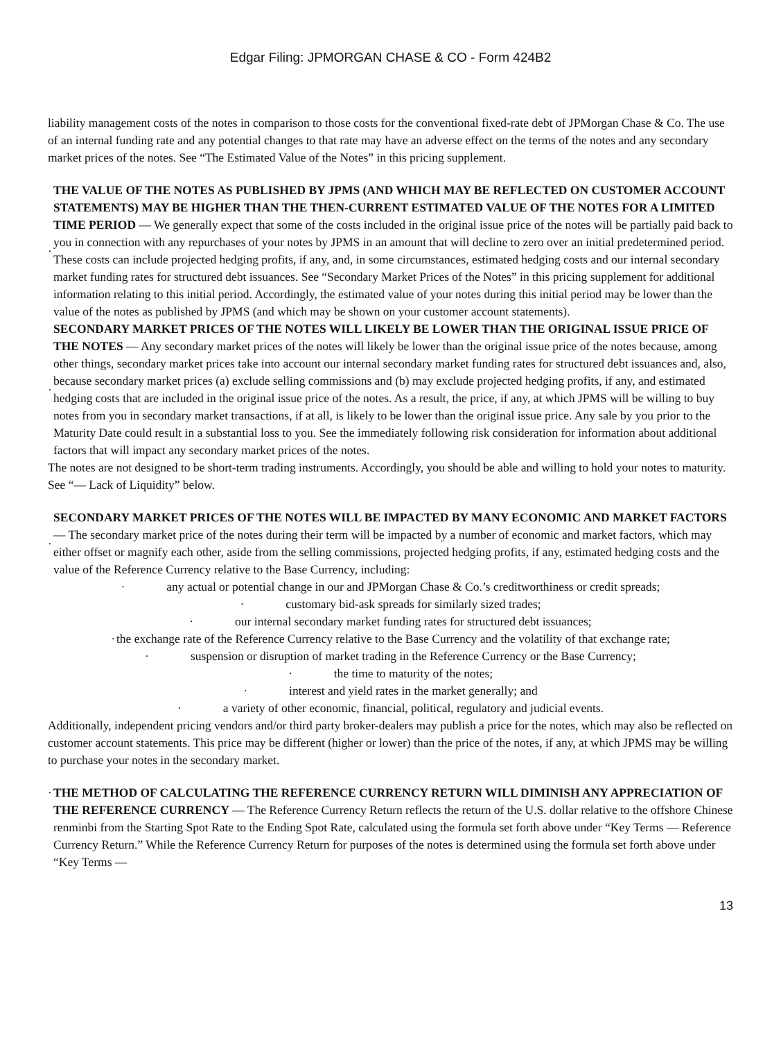Edgar Filing: JPMORGAN CHASE & CO - Form 424B2
liability management costs of the notes in comparison to those costs for the conventional fixed-rate debt of JPMorgan Chase & Co. The use of an internal funding rate and any potential changes to that rate may have an adverse effect on the terms of the notes and any secondary market prices of the notes. See “The Estimated Value of the Notes” in this pricing supplement.
·
THE VALUE OF THE NOTES AS PUBLISHED BY JPMS (AND WHICH MAY BE REFLECTED ON CUSTOMER ACCOUNT STATEMENTS) MAY BE HIGHER THAN THE THEN-CURRENT ESTIMATED VALUE OF THE NOTES FOR A LIMITED TIME PERIOD — We generally expect that some of the costs included in the original issue price of the notes will be partially paid back to you in connection with any repurchases of your notes by JPMS in an amount that will decline to zero over an initial predetermined period. These costs can include projected hedging profits, if any, and, in some circumstances, estimated hedging costs and our internal secondary market funding rates for structured debt issuances. See “Secondary Market Prices of the Notes” in this pricing supplement for additional information relating to this initial period. Accordingly, the estimated value of your notes during this initial period may be lower than the value of the notes as published by JPMS (and which may be shown on your customer account statements).
·
SECONDARY MARKET PRICES OF THE NOTES WILL LIKELY BE LOWER THAN THE ORIGINAL ISSUE PRICE OF THE NOTES — Any secondary market prices of the notes will likely be lower than the original issue price of the notes because, among other things, secondary market prices take into account our internal secondary market funding rates for structured debt issuances and, also, because secondary market prices (a) exclude selling commissions and (b) may exclude projected hedging profits, if any, and estimated hedging costs that are included in the original issue price of the notes. As a result, the price, if any, at which JPMS will be willing to buy notes from you in secondary market transactions, if at all, is likely to be lower than the original issue price. Any sale by you prior to the Maturity Date could result in a substantial loss to you. See the immediately following risk consideration for information about additional factors that will impact any secondary market prices of the notes.
The notes are not designed to be short-term trading instruments. Accordingly, you should be able and willing to hold your notes to maturity. See “— Lack of Liquidity” below.
·
SECONDARY MARKET PRICES OF THE NOTES WILL BE IMPACTED BY MANY ECONOMIC AND MARKET FACTORS — The secondary market price of the notes during their term will be impacted by a number of economic and market factors, which may either offset or magnify each other, aside from the selling commissions, projected hedging profits, if any, estimated hedging costs and the value of the Reference Currency relative to the Base Currency, including:
· any actual or potential change in our and JPMorgan Chase & Co.’s creditworthiness or credit spreads;
· customary bid-ask spreads for similarly sized trades;
· our internal secondary market funding rates for structured debt issuances;
· the exchange rate of the Reference Currency relative to the Base Currency and the volatility of that exchange rate;
· suspension or disruption of market trading in the Reference Currency or the Base Currency;
· the time to maturity of the notes;
· interest and yield rates in the market generally; and
· a variety of other economic, financial, political, regulatory and judicial events.
Additionally, independent pricing vendors and/or third party broker-dealers may publish a price for the notes, which may also be reflected on customer account statements. This price may be different (higher or lower) than the price of the notes, if any, at which JPMS may be willing to purchase your notes in the secondary market.
·
THE METHOD OF CALCULATING THE REFERENCE CURRENCY RETURN WILL DIMINISH ANY APPRECIATION OF THE REFERENCE CURRENCY — The Reference Currency Return reflects the return of the U.S. dollar relative to the offshore Chinese renminbi from the Starting Spot Rate to the Ending Spot Rate, calculated using the formula set forth above under “Key Terms — Reference Currency Return.” While the Reference Currency Return for purposes of the notes is determined using the formula set forth above under “Key Terms —
13